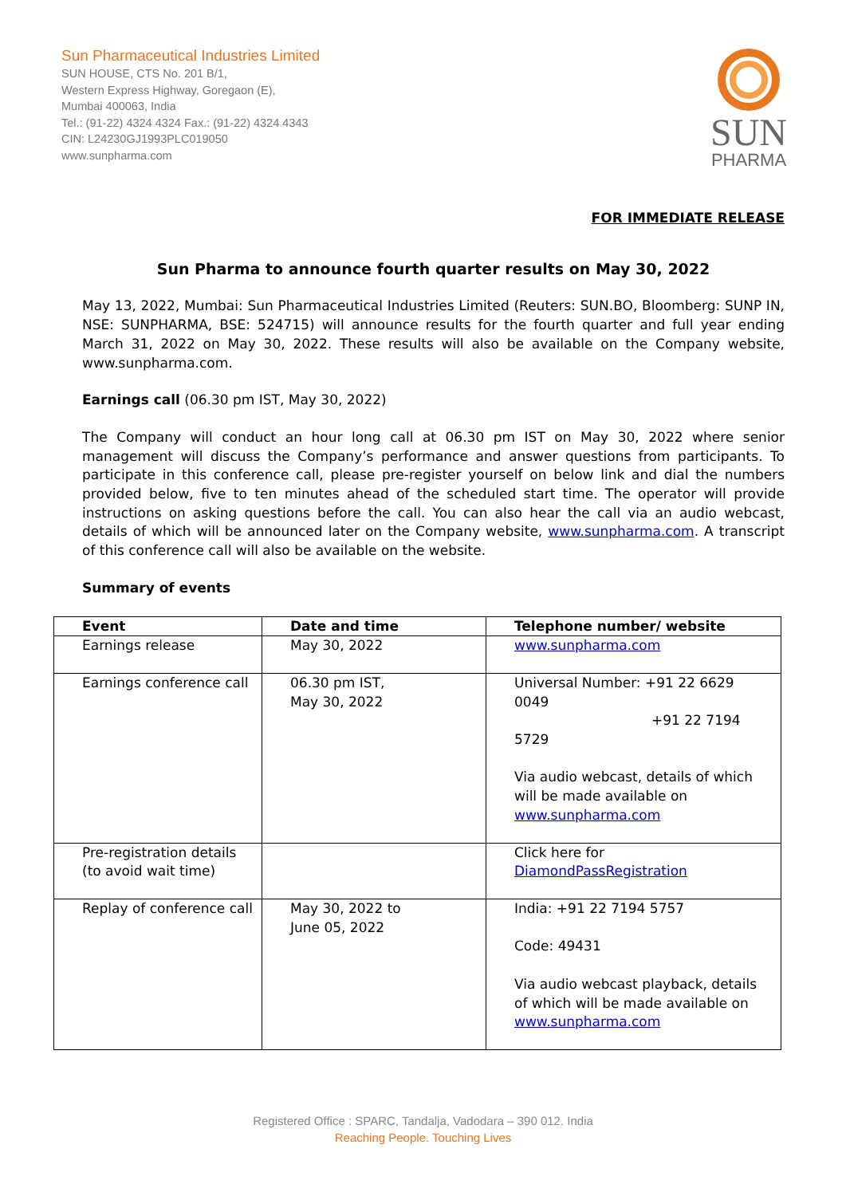Sun Pharmaceutical Industries Limited
SUN HOUSE, CTS No. 201 B/1,
Western Express Highway, Goregaon (E),
Mumbai 400063, India
Tel.: (91-22) 4324 4324 Fax.: (91-22) 4324 4343
CIN: L24230GJ1993PLC019050
www.sunpharma.com
SUN
PHARMA
FOR IMMEDIATE RELEASE
Sun Pharma to announce fourth quarter results on May 30, 2022
May 13, 2022, Mumbai: Sun Pharmaceutical Industries Limited (Reuters: SUN.BO, Bloomberg: SUNP IN, NSE: SUNPHARMA, BSE: 524715) will announce results for the fourth quarter and full year ending March 31, 2022 on May 30, 2022. These results will also be available on the Company website, www.sunpharma.com.
Earnings call (06.30 pm IST, May 30, 2022)
The Company will conduct an hour long call at 06.30 pm IST on May 30, 2022 where senior management will discuss the Company’s performance and answer questions from participants. To participate in this conference call, please pre-register yourself on below link and dial the numbers provided below, five to ten minutes ahead of the scheduled start time. The operator will provide instructions on asking questions before the call. You can also hear the call via an audio webcast, details of which will be announced later on the Company website, www.sunpharma.com. A transcript of this conference call will also be available on the website.
Summary of events
| Event | Date and time | Telephone number/ website |
| --- | --- | --- |
| Earnings release | May 30, 2022 | www.sunpharma.com |
| Earnings conference call | 06.30 pm IST, May 30, 2022 | Universal Number: +91 22 6629 0049 +91 22 7194 5729 Via audio webcast, details of which will be made available on www.sunpharma.com |
| Pre-registration details (to avoid wait time) | | Click here for DiamondPassRegistration |
| Replay of conference call | May 30, 2022 to June 05, 2022 | India: +91 22 7194 5757 Code: 49431 Via audio webcast playback, details of which will be made available on www.sunpharma.com |
Registered Office : SPARC, Tandalja, Vadodara – 390 012. India
Reaching People. Touching Lives